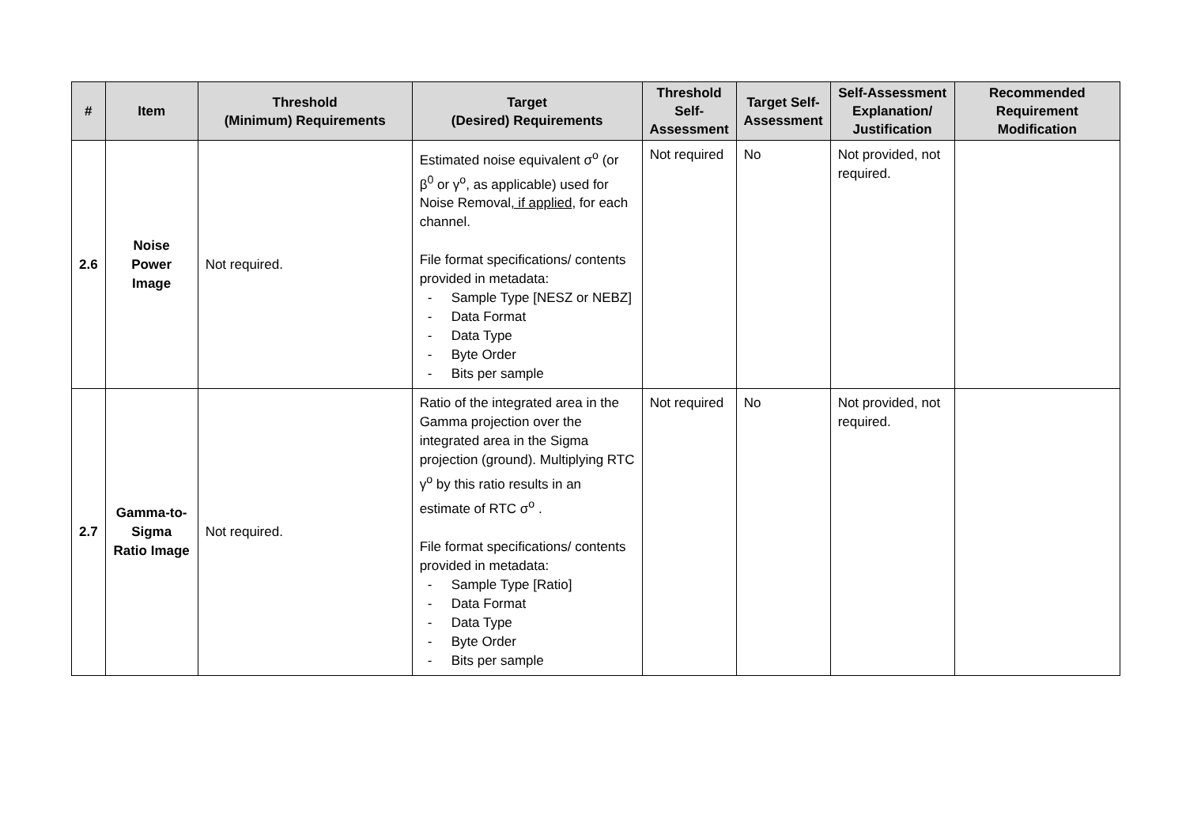| # | Item | Threshold (Minimum) Requirements | Target (Desired) Requirements | Threshold Self-Assessment | Target Self-Assessment | Self-Assessment Explanation/ Justification | Recommended Requirement Modification |
| --- | --- | --- | --- | --- | --- | --- | --- |
| 2.6 | Noise Power Image | Not required. | Estimated noise equivalent σ<sup>o</sup> (or β<sup>0</sup> or γ<sup>o</sup>, as applicable) used for Noise Removal , if applied , for each channel. File format specifications/ contents provided in metadata: - Sample Type [NESZ or NEBZ] - Data Format - Data Type - Byte Order - Bits per sample | Not required | No | Not provided, not required. | |
| 2.7 | Gamma-to-Sigma Ratio Image | Not required. | Ratio of the integrated area in the Gamma projection over the integrated area in the Sigma projection (ground). Multiplying RTC γ<sup>o</sup> by this ratio results in an estimate of RTC σ<sup>o</sup> . File format specifications/ contents provided in metadata: - Sample Type [Ratio] - Data Format - Data Type - Byte Order - Bits per sample | Not required | No | Not provided, not required. | |